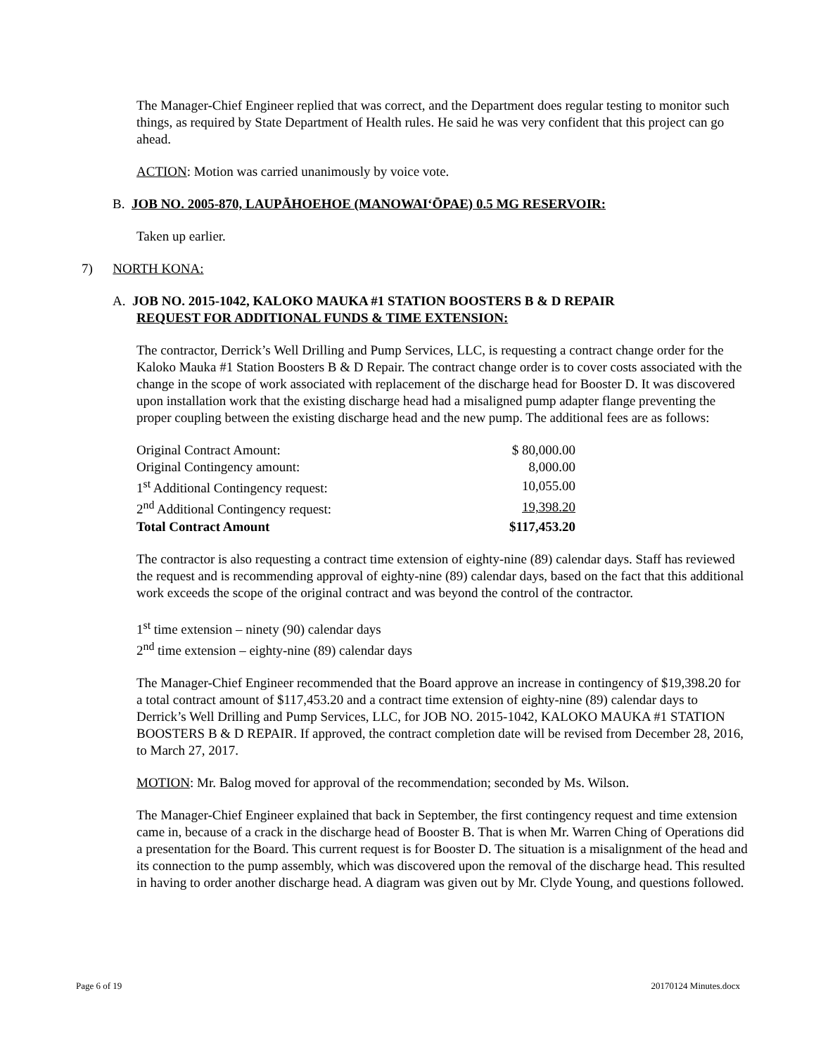The Manager-Chief Engineer replied that was correct, and the Department does regular testing to monitor such things, as required by State Department of Health rules. He said he was very confident that this project can go ahead.
ACTION: Motion was carried unanimously by voice vote.
B. JOB NO. 2005-870, LAUPĀHOEHOE (MANOWAI‘ŌPAE) 0.5 MG RESERVOIR:
Taken up earlier.
7) NORTH KONA:
A. JOB NO. 2015-1042, KALOKO MAUKA #1 STATION BOOSTERS B & D REPAIR
REQUEST FOR ADDITIONAL FUNDS & TIME EXTENSION:
The contractor, Derrick’s Well Drilling and Pump Services, LLC, is requesting a contract change order for the Kaloko Mauka #1 Station Boosters B & D Repair. The contract change order is to cover costs associated with the change in the scope of work associated with replacement of the discharge head for Booster D. It was discovered upon installation work that the existing discharge head had a misaligned pump adapter flange preventing the proper coupling between the existing discharge head and the new pump. The additional fees are as follows:
| Original Contract Amount: | $ 80,000.00 |
| Original Contingency amount: | 8,000.00 |
| 1<sup>st</sup> Additional Contingency request: | 10,055.00 |
| 2<sup>nd</sup> Additional Contingency request: | 19,398.20 |
| Total Contract Amount | $117,453.20 |
The contractor is also requesting a contract time extension of eighty-nine (89) calendar days. Staff has reviewed the request and is recommending approval of eighty-nine (89) calendar days, based on the fact that this additional work exceeds the scope of the original contract and was beyond the control of the contractor.
1<sup>st</sup> time extension – ninety (90) calendar days
2<sup>nd</sup> time extension – eighty-nine (89) calendar days
The Manager-Chief Engineer recommended that the Board approve an increase in contingency of $19,398.20 for a total contract amount of $117,453.20 and a contract time extension of eighty-nine (89) calendar days to Derrick’s Well Drilling and Pump Services, LLC, for JOB NO. 2015-1042, KALOKO MAUKA #1 STATION BOOSTERS B & D REPAIR. If approved, the contract completion date will be revised from December 28, 2016, to March 27, 2017.
MOTION: Mr. Balog moved for approval of the recommendation; seconded by Ms. Wilson.
The Manager-Chief Engineer explained that back in September, the first contingency request and time extension came in, because of a crack in the discharge head of Booster B. That is when Mr. Warren Ching of Operations did a presentation for the Board. This current request is for Booster D. The situation is a misalignment of the head and its connection to the pump assembly, which was discovered upon the removal of the discharge head. This resulted in having to order another discharge head. A diagram was given out by Mr. Clyde Young, and questions followed.
Page 6 of 19 20170124 Minutes.docx